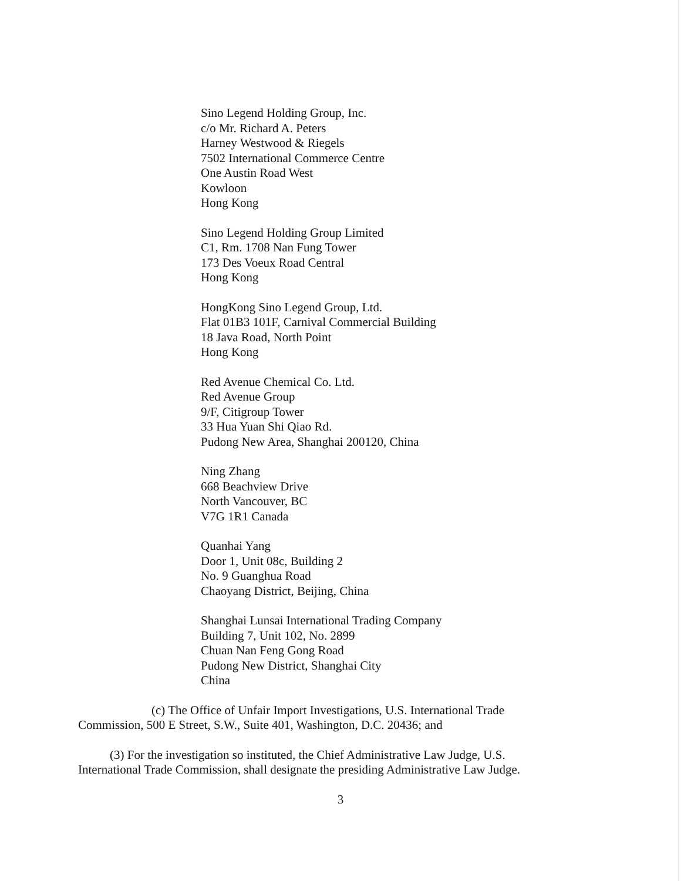Sino Legend Holding Group, Inc.
c/o Mr. Richard A. Peters
Harney Westwood & Riegels
7502 International Commerce Centre
One Austin Road West
Kowloon
Hong Kong
Sino Legend Holding Group Limited
C1, Rm. 1708 Nan Fung Tower
173 Des Voeux Road Central
Hong Kong
HongKong Sino Legend Group, Ltd.
Flat 01B3 101F, Carnival Commercial Building
18 Java Road, North Point
Hong Kong
Red Avenue Chemical Co. Ltd.
Red Avenue Group
9/F, Citigroup Tower
33 Hua Yuan Shi Qiao Rd.
Pudong New Area, Shanghai 200120, China
Ning Zhang
668 Beachview Drive
North Vancouver, BC
V7G 1R1 Canada
Quanhai Yang
Door 1, Unit 08c, Building 2
No. 9 Guanghua Road
Chaoyang District, Beijing, China
Shanghai Lunsai International Trading Company
Building 7, Unit 102, No. 2899
Chuan Nan Feng Gong Road
Pudong New District, Shanghai City
China
(c) The Office of Unfair Import Investigations, U.S. International Trade
Commission, 500 E Street, S.W., Suite 401, Washington, D.C. 20436; and
(3) For the investigation so instituted, the Chief Administrative Law Judge, U.S.
International Trade Commission, shall designate the presiding Administrative Law Judge.
3